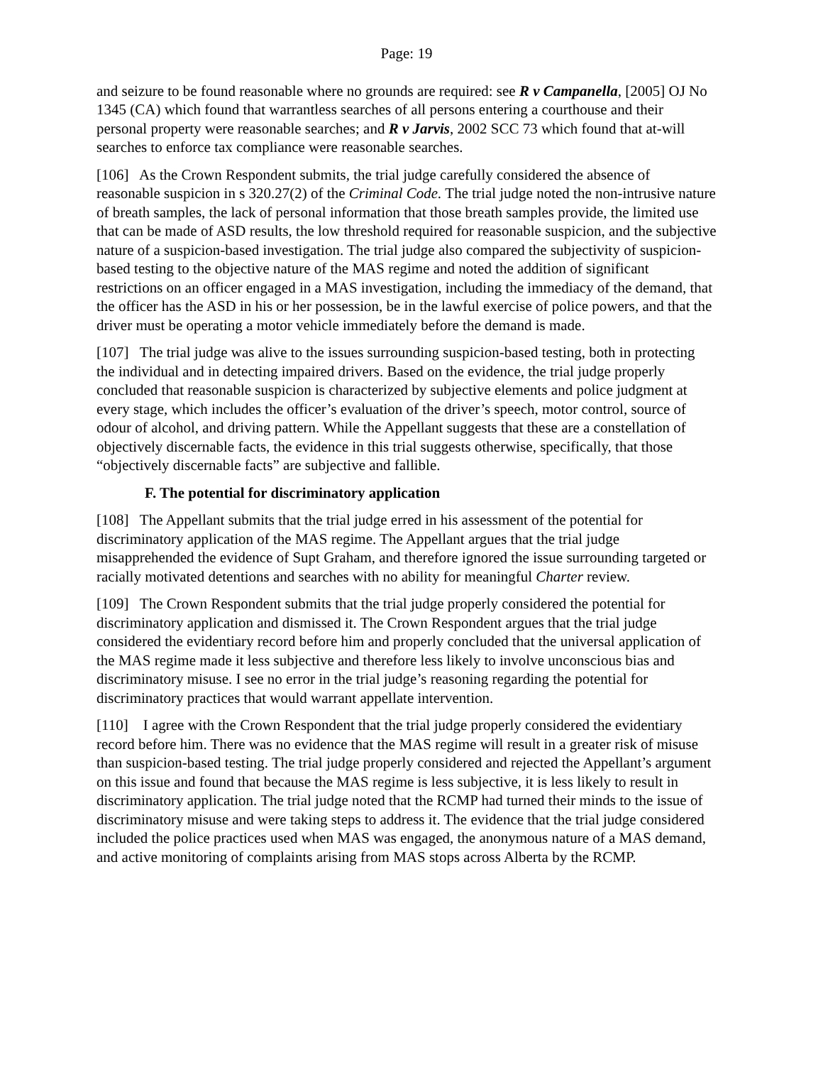Page: 19
and seizure to be found reasonable where no grounds are required: see R v Campanella, [2005] OJ No 1345 (CA) which found that warrantless searches of all persons entering a courthouse and their personal property were reasonable searches; and R v Jarvis, 2002 SCC 73 which found that at-will searches to enforce tax compliance were reasonable searches.
[106] As the Crown Respondent submits, the trial judge carefully considered the absence of reasonable suspicion in s 320.27(2) of the Criminal Code. The trial judge noted the non-intrusive nature of breath samples, the lack of personal information that those breath samples provide, the limited use that can be made of ASD results, the low threshold required for reasonable suspicion, and the subjective nature of a suspicion-based investigation. The trial judge also compared the subjectivity of suspicion-based testing to the objective nature of the MAS regime and noted the addition of significant restrictions on an officer engaged in a MAS investigation, including the immediacy of the demand, that the officer has the ASD in his or her possession, be in the lawful exercise of police powers, and that the driver must be operating a motor vehicle immediately before the demand is made.
[107] The trial judge was alive to the issues surrounding suspicion-based testing, both in protecting the individual and in detecting impaired drivers. Based on the evidence, the trial judge properly concluded that reasonable suspicion is characterized by subjective elements and police judgment at every stage, which includes the officer’s evaluation of the driver’s speech, motor control, source of odour of alcohol, and driving pattern. While the Appellant suggests that these are a constellation of objectively discernable facts, the evidence in this trial suggests otherwise, specifically, that those “objectively discernable facts” are subjective and fallible.
F. The potential for discriminatory application
[108] The Appellant submits that the trial judge erred in his assessment of the potential for discriminatory application of the MAS regime. The Appellant argues that the trial judge misapprehended the evidence of Supt Graham, and therefore ignored the issue surrounding targeted or racially motivated detentions and searches with no ability for meaningful Charter review.
[109] The Crown Respondent submits that the trial judge properly considered the potential for discriminatory application and dismissed it. The Crown Respondent argues that the trial judge considered the evidentiary record before him and properly concluded that the universal application of the MAS regime made it less subjective and therefore less likely to involve unconscious bias and discriminatory misuse. I see no error in the trial judge’s reasoning regarding the potential for discriminatory practices that would warrant appellate intervention.
[110] I agree with the Crown Respondent that the trial judge properly considered the evidentiary record before him. There was no evidence that the MAS regime will result in a greater risk of misuse than suspicion-based testing. The trial judge properly considered and rejected the Appellant’s argument on this issue and found that because the MAS regime is less subjective, it is less likely to result in discriminatory application. The trial judge noted that the RCMP had turned their minds to the issue of discriminatory misuse and were taking steps to address it. The evidence that the trial judge considered included the police practices used when MAS was engaged, the anonymous nature of a MAS demand, and active monitoring of complaints arising from MAS stops across Alberta by the RCMP.